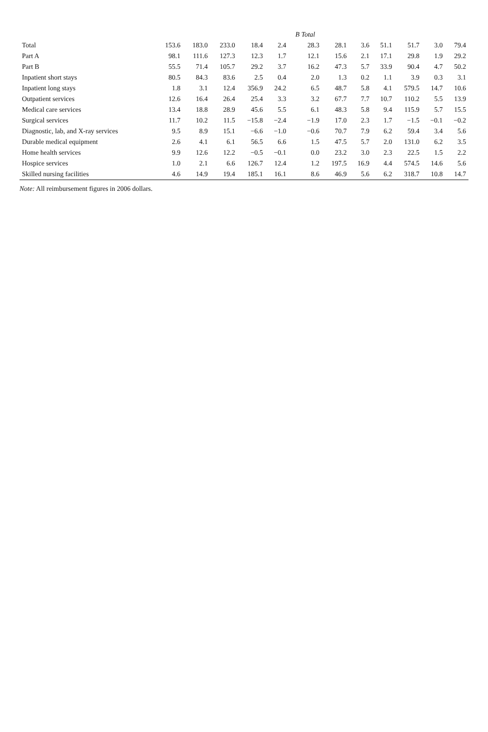| | | | | | | B Total | | | | | | |
| --- | --- | --- | --- | --- | --- | --- | --- | --- | --- | --- | --- | --- |
| Total | 153.6 | 183.0 | 233.0 | 18.4 | 2.4 | 28.3 | 28.1 | 3.6 | 51.1 | 51.7 | 3.0 | 79.4 |
| Part A | 98.1 | 111.6 | 127.3 | 12.3 | 1.7 | 12.1 | 15.6 | 2.1 | 17.1 | 29.8 | 1.9 | 29.2 |
| Part B | 55.5 | 71.4 | 105.7 | 29.2 | 3.7 | 16.2 | 47.3 | 5.7 | 33.9 | 90.4 | 4.7 | 50.2 |
| Inpatient short stays | 80.5 | 84.3 | 83.6 | 2.5 | 0.4 | 2.0 | 1.3 | 0.2 | 1.1 | 3.9 | 0.3 | 3.1 |
| Inpatient long stays | 1.8 | 3.1 | 12.4 | 356.9 | 24.2 | 6.5 | 48.7 | 5.8 | 4.1 | 579.5 | 14.7 | 10.6 |
| Outpatient services | 12.6 | 16.4 | 26.4 | 25.4 | 3.3 | 3.2 | 67.7 | 7.7 | 10.7 | 110.2 | 5.5 | 13.9 |
| Medical care services | 13.4 | 18.8 | 28.9 | 45.6 | 5.5 | 6.1 | 48.3 | 5.8 | 9.4 | 115.9 | 5.7 | 15.5 |
| Surgical services | 11.7 | 10.2 | 11.5 | −15.8 | −2.4 | −1.9 | 17.0 | 2.3 | 1.7 | −1.5 | −0.1 | −0.2 |
| Diagnostic, lab, and X-ray services | 9.5 | 8.9 | 15.1 | −6.6 | −1.0 | −0.6 | 70.7 | 7.9 | 6.2 | 59.4 | 3.4 | 5.6 |
| Durable medical equipment | 2.6 | 4.1 | 6.1 | 56.5 | 6.6 | 1.5 | 47.5 | 5.7 | 2.0 | 131.0 | 6.2 | 3.5 |
| Home health services | 9.9 | 12.6 | 12.2 | −0.5 | −0.1 | 0.0 | 23.2 | 3.0 | 2.3 | 22.5 | 1.5 | 2.2 |
| Hospice services | 1.0 | 2.1 | 6.6 | 126.7 | 12.4 | 1.2 | 197.5 | 16.9 | 4.4 | 574.5 | 14.6 | 5.6 |
| Skilled nursing facilities | 4.6 | 14.9 | 19.4 | 185.1 | 16.1 | 8.6 | 46.9 | 5.6 | 6.2 | 318.7 | 10.8 | 14.7 |
Note: All reimbursement figures in 2006 dollars.